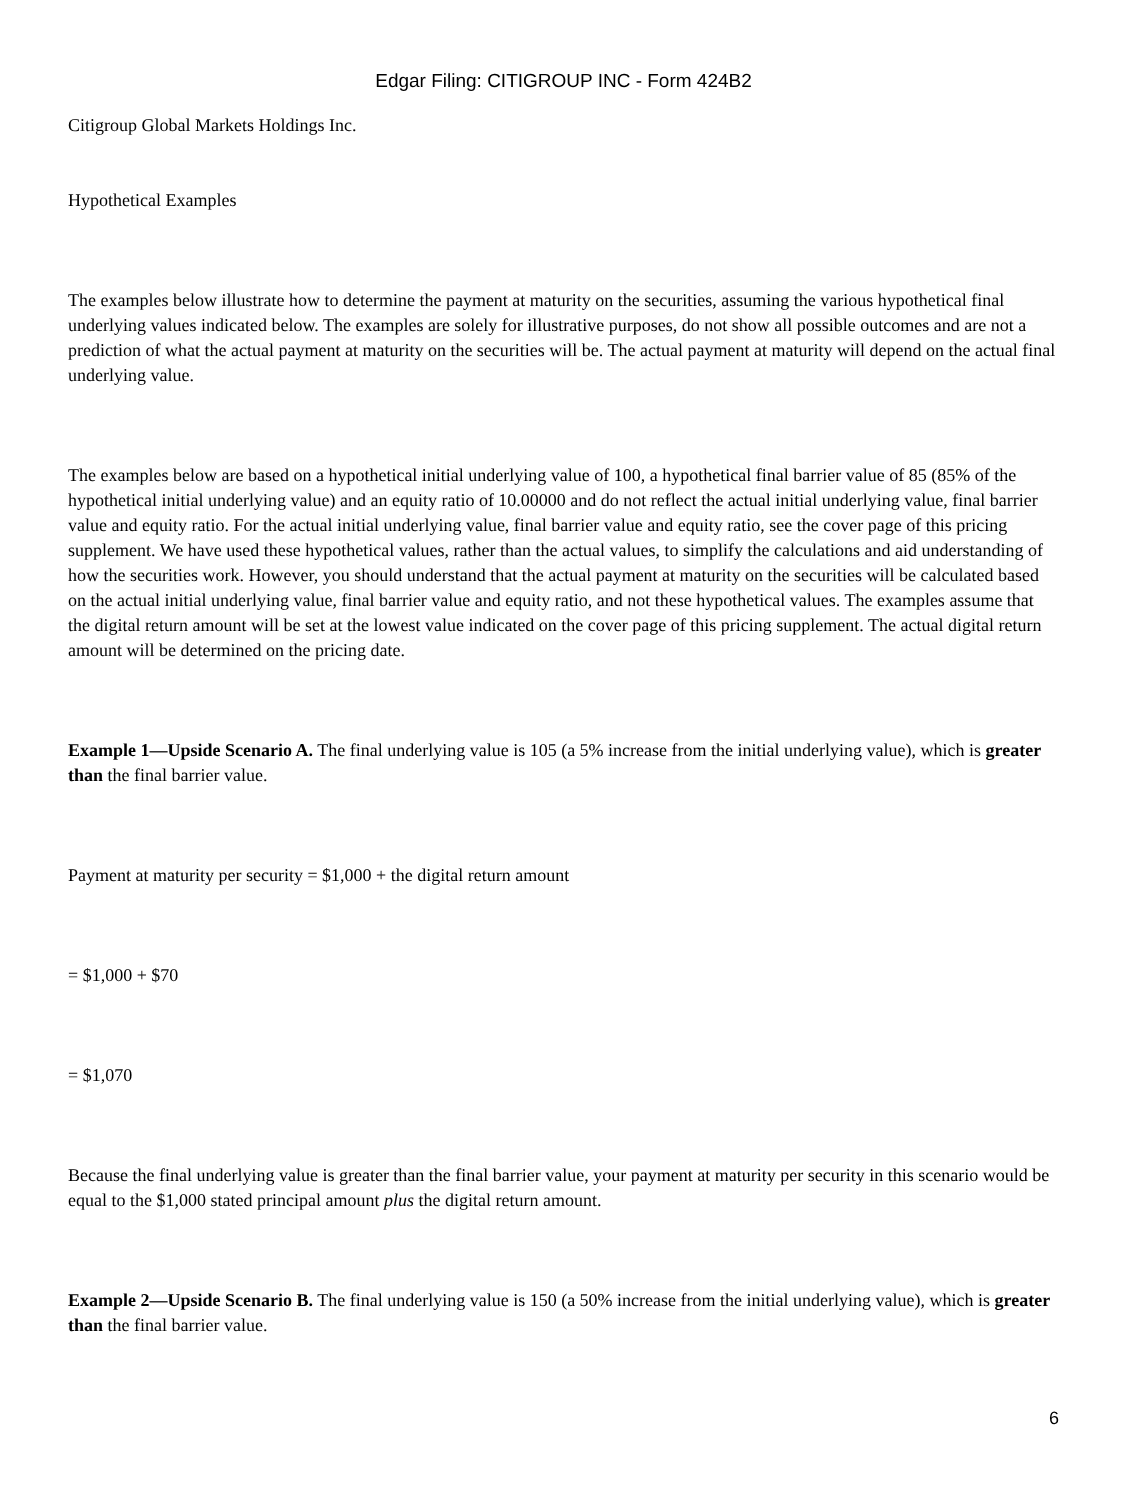Edgar Filing: CITIGROUP INC - Form 424B2
Citigroup Global Markets Holdings Inc.
Hypothetical Examples
The examples below illustrate how to determine the payment at maturity on the securities, assuming the various hypothetical final underlying values indicated below. The examples are solely for illustrative purposes, do not show all possible outcomes and are not a prediction of what the actual payment at maturity on the securities will be. The actual payment at maturity will depend on the actual final underlying value.
The examples below are based on a hypothetical initial underlying value of 100, a hypothetical final barrier value of 85 (85% of the hypothetical initial underlying value) and an equity ratio of 10.00000 and do not reflect the actual initial underlying value, final barrier value and equity ratio. For the actual initial underlying value, final barrier value and equity ratio, see the cover page of this pricing supplement. We have used these hypothetical values, rather than the actual values, to simplify the calculations and aid understanding of how the securities work. However, you should understand that the actual payment at maturity on the securities will be calculated based on the actual initial underlying value, final barrier value and equity ratio, and not these hypothetical values. The examples assume that the digital return amount will be set at the lowest value indicated on the cover page of this pricing supplement. The actual digital return amount will be determined on the pricing date.
Example 1—Upside Scenario A. The final underlying value is 105 (a 5% increase from the initial underlying value), which is greater than the final barrier value.
Payment at maturity per security = $1,000 + the digital return amount
= $1,000 + $70
= $1,070
Because the final underlying value is greater than the final barrier value, your payment at maturity per security in this scenario would be equal to the $1,000 stated principal amount plus the digital return amount.
Example 2—Upside Scenario B. The final underlying value is 150 (a 50% increase from the initial underlying value), which is greater than the final barrier value.
6